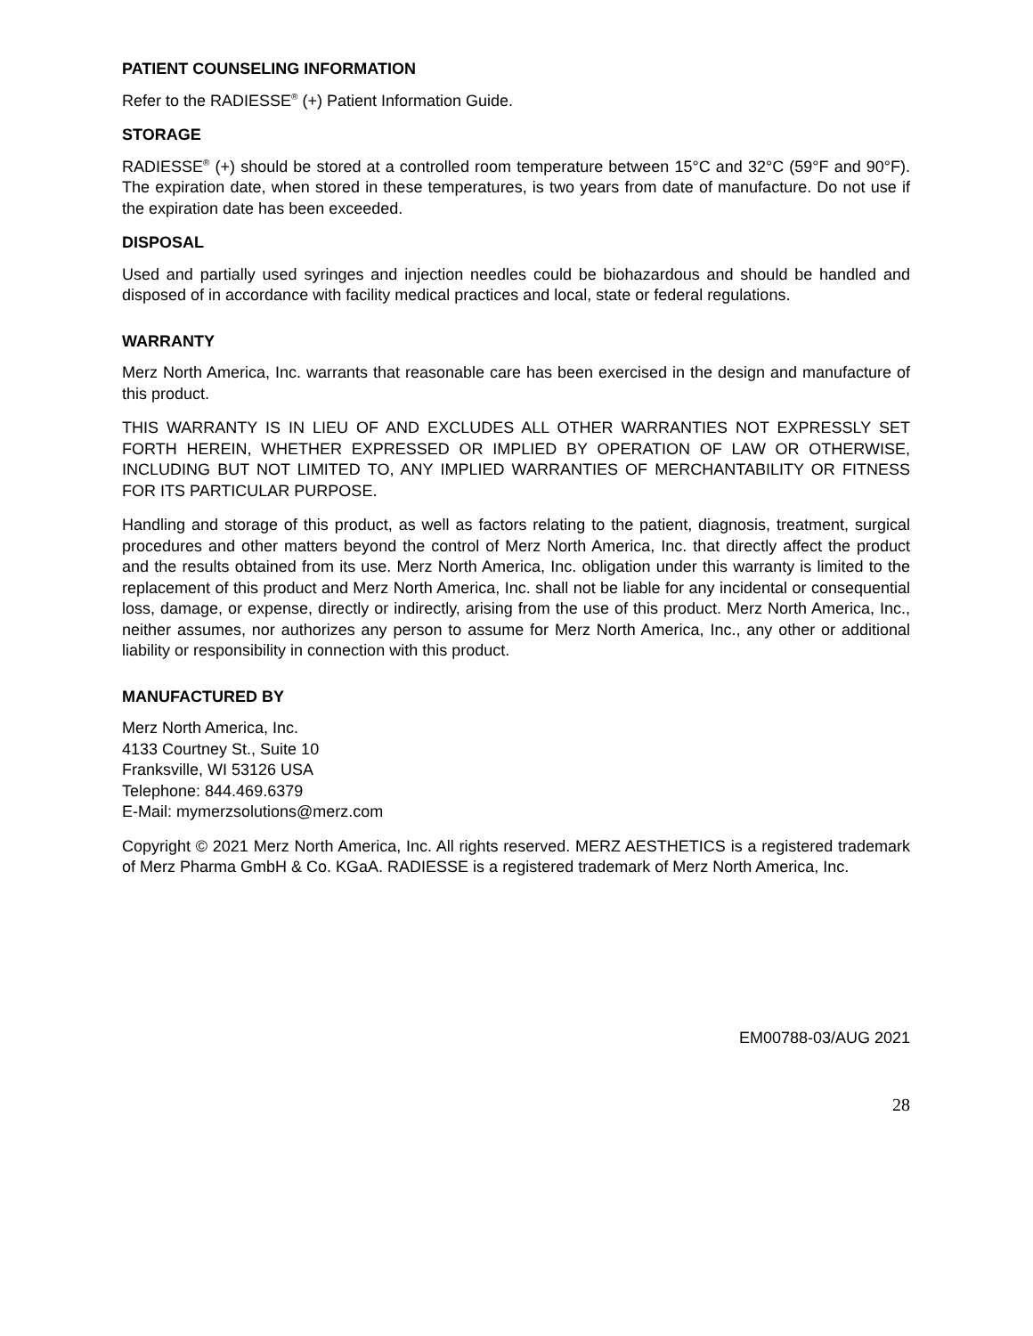PATIENT COUNSELING INFORMATION
Refer to the RADIESSE<sup>®</sup> (+) Patient Information Guide.
STORAGE
RADIESSE<sup>®</sup> (+) should be stored at a controlled room temperature between 15°C and 32°C (59°F and 90°F). The expiration date, when stored in these temperatures, is two years from date of manufacture. Do not use if the expiration date has been exceeded.
DISPOSAL
Used and partially used syringes and injection needles could be biohazardous and should be handled and disposed of in accordance with facility medical practices and local, state or federal regulations.
WARRANTY
Merz North America, Inc. warrants that reasonable care has been exercised in the design and manufacture of this product.
THIS WARRANTY IS IN LIEU OF AND EXCLUDES ALL OTHER WARRANTIES NOT EXPRESSLY SET FORTH HEREIN, WHETHER EXPRESSED OR IMPLIED BY OPERATION OF LAW OR OTHERWISE, INCLUDING BUT NOT LIMITED TO, ANY IMPLIED WARRANTIES OF MERCHANTABILITY OR FITNESS FOR ITS PARTICULAR PURPOSE.
Handling and storage of this product, as well as factors relating to the patient, diagnosis, treatment, surgical procedures and other matters beyond the control of Merz North America, Inc. that directly affect the product and the results obtained from its use. Merz North America, Inc. obligation under this warranty is limited to the replacement of this product and Merz North America, Inc. shall not be liable for any incidental or consequential loss, damage, or expense, directly or indirectly, arising from the use of this product. Merz North America, Inc., neither assumes, nor authorizes any person to assume for Merz North America, Inc., any other or additional liability or responsibility in connection with this product.
MANUFACTURED BY
Merz North America, Inc.
4133 Courtney St., Suite 10
Franksville, WI 53126 USA
Telephone: 844.469.6379
E-Mail: mymerzsolutions@merz.com
Copyright © 2021 Merz North America, Inc. All rights reserved. MERZ AESTHETICS is a registered trademark of Merz Pharma GmbH & Co. KGaA. RADIESSE is a registered trademark of Merz North America, Inc.
EM00788-03/AUG 2021
28